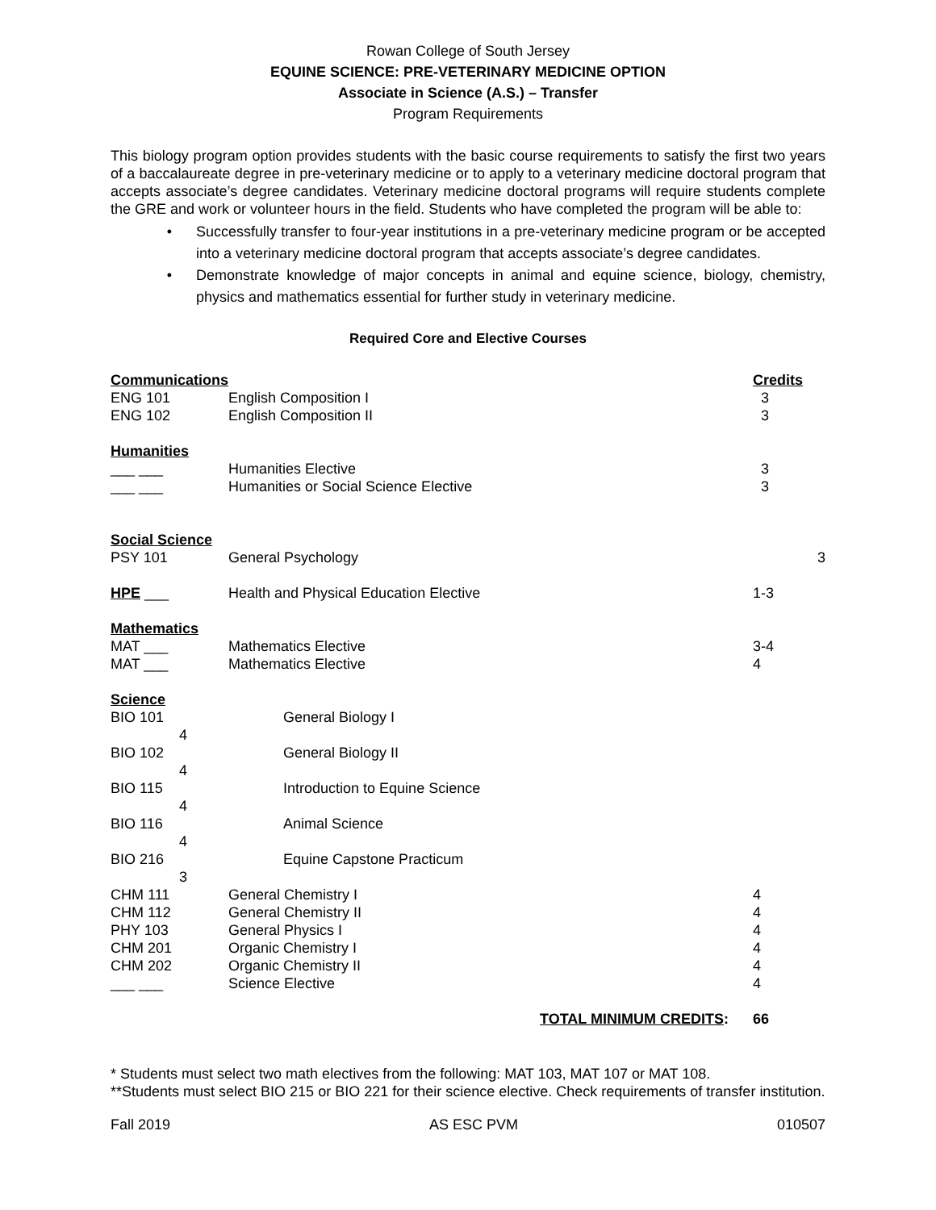Rowan College of South Jersey
EQUINE SCIENCE: PRE-VETERINARY MEDICINE OPTION
Associate in Science (A.S.) – Transfer
Program Requirements
This biology program option provides students with the basic course requirements to satisfy the first two years of a baccalaureate degree in pre-veterinary medicine or to apply to a veterinary medicine doctoral program that accepts associate’s degree candidates. Veterinary medicine doctoral programs will require students complete the GRE and work or volunteer hours in the field. Students who have completed the program will be able to:
Successfully transfer to four-year institutions in a pre-veterinary medicine program or be accepted into a veterinary medicine doctoral program that accepts associate’s degree candidates.
Demonstrate knowledge of major concepts in animal and equine science, biology, chemistry, physics and mathematics essential for further study in veterinary medicine.
Required Core and Elective Courses
| Communications | | Credits |
| ENG 101 | English Composition I | 3 |
| ENG 102 | English Composition II | 3 |
| Humanities | | |
| ___ ___ | Humanities Elective | 3 |
| ___ ___ | Humanities or Social Science Elective | 3 |
| Social Science | | |
| PSY 101 | General Psychology | 3 |
| HPE ___ | Health and Physical Education Elective | 1-3 |
| Mathematics | | |
| MAT ___ | Mathematics Elective | 3-4 |
| MAT ___ | Mathematics Elective | 4 |
| Science | | |
| BIO 101 4 | General Biology I | |
| BIO 102 4 | General Biology II | |
| BIO 115 4 | Introduction to Equine Science | |
| BIO 116 4 | Animal Science | |
| BIO 216 3 | Equine Capstone Practicum | |
| CHM 111 | General Chemistry I | 4 |
| CHM 112 | General Chemistry II | 4 |
| PHY 103 | General Physics I | 4 |
| CHM 201 | Organic Chemistry I | 4 |
| CHM 202 | Organic Chemistry II | 4 |
| ___ ___ | Science Elective | 4 |
| | TOTAL MINIMUM CREDITS : | 66 |
* Students must select two math electives from the following: MAT 103, MAT 107 or MAT 108.
**Students must select BIO 215 or BIO 221 for their science elective. Check requirements of transfer institution.
Fall 2019 AS ESC PVM 010507